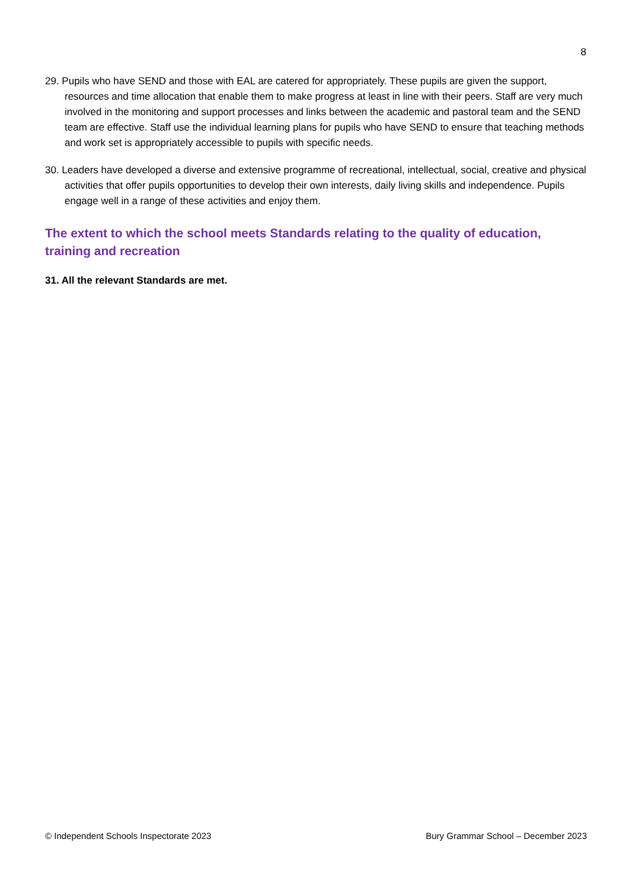8
29. Pupils who have SEND and those with EAL are catered for appropriately. These pupils are given the support, resources and time allocation that enable them to make progress at least in line with their peers. Staff are very much involved in the monitoring and support processes and links between the academic and pastoral team and the SEND team are effective. Staff use the individual learning plans for pupils who have SEND to ensure that teaching methods and work set is appropriately accessible to pupils with specific needs.
30. Leaders have developed a diverse and extensive programme of recreational, intellectual, social, creative and physical activities that offer pupils opportunities to develop their own interests, daily living skills and independence. Pupils engage well in a range of these activities and enjoy them.
The extent to which the school meets Standards relating to the quality of education, training and recreation
31. All the relevant Standards are met.
© Independent Schools Inspectorate 2023 Bury Grammar School – December 2023